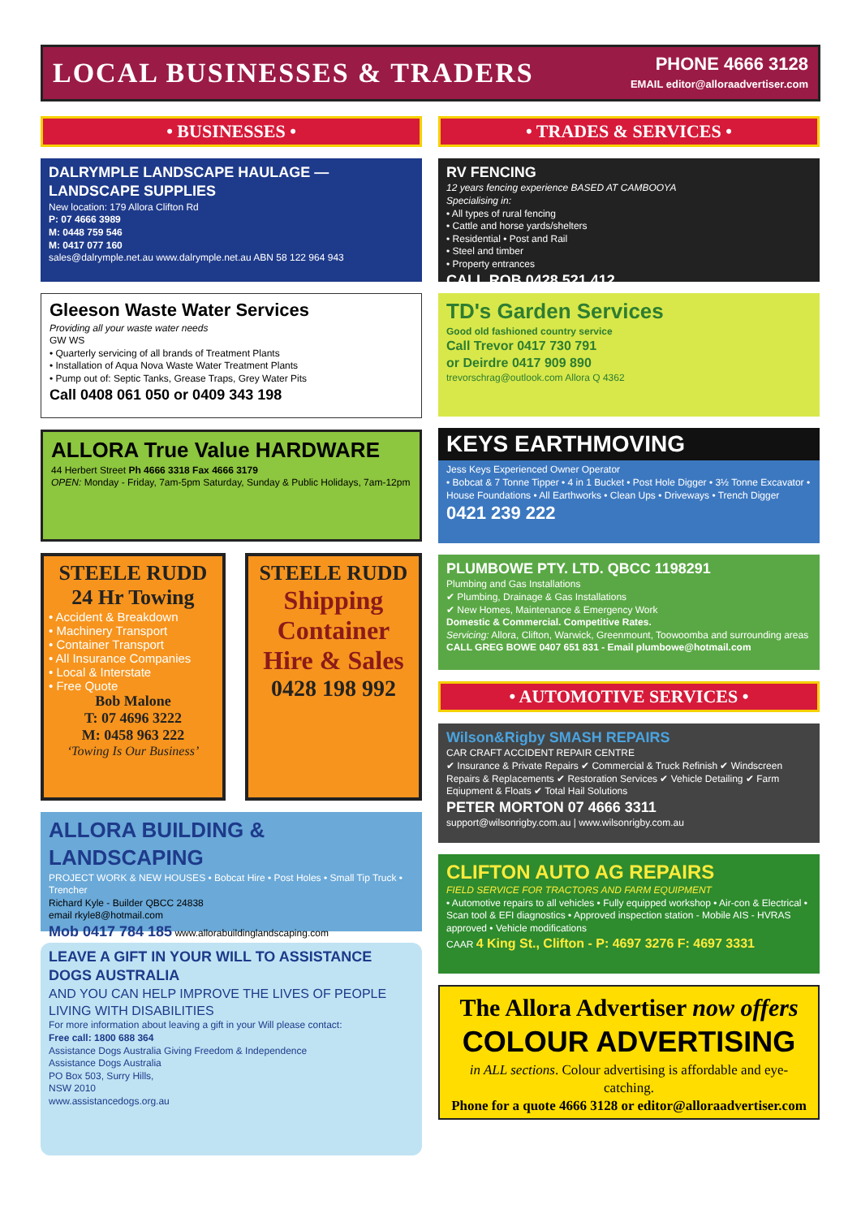LOCAL BUSINESSES & TRADERS
PHONE 4666 3128
EMAIL editor@alloraadvertiser.com
• BUSINESSES •
DALRYMPLE LANDSCAPE HAULAGE — LANDSCAPE SUPPLIES
New location: 179 Allora Clifton Rd
P: 07 4666 3989
M: 0448 759 546
M: 0417 077 160
sales@dalrymple.net.au www.dalrymple.net.au ABN 58 122 964 943
Gleeson Waste Water Services
Providing all your waste water needs
GW WS
• Quarterly servicing of all brands of Treatment Plants
• Installation of Aqua Nova Waste Water Treatment Plants
• Pump out of: Septic Tanks, Grease Traps, Grey Water Pits
Call 0408 061 050 or 0409 343 198
ALLORA True Value HARDWARE
44 Herbert Street Ph 4666 3318 Fax 4666 3179
OPEN: Monday - Friday, 7am-5pm Saturday, Sunday & Public Holidays, 7am-12pm
STEELE RUDD
24 Hr Towing
• Accident & Breakdown
• Machinery Transport
• Container Transport
• All Insurance Companies
• Local & Interstate
• Free Quote
Bob Malone
T: 07 4696 3222
M: 0458 963 222
‘Towing Is Our Business’
STEELE RUDD
Shipping Container Hire & Sales
0428 198 992
ALLORA BUILDING & LANDSCAPING
PROJECT WORK & NEW HOUSES • Bobcat Hire • Post Holes • Small Tip Truck • Trencher
Richard Kyle - Builder QBCC 24838
email rkyle8@hotmail.com
Mob 0417 784 185 www.allorabuildinglandscaping.com
LEAVE A GIFT IN YOUR WILL TO ASSISTANCE DOGS AUSTRALIA
AND YOU CAN HELP IMPROVE THE LIVES OF PEOPLE LIVING WITH DISABILITIES
For more information about leaving a gift in your Will please contact:
Free call: 1800 688 364
Assistance Dogs Australia Giving Freedom & Independence
Assistance Dogs Australia
PO Box 503, Surry Hills,
NSW 2010
www.assistancedogs.org.au
• TRADES & SERVICES •
RV FENCING
12 years fencing experience BASED AT CAMBOOYA
Specialising in:
• All types of rural fencing
• Cattle and horse yards/shelters
• Residential • Post and Rail
• Steel and timber
• Property entrances
CALL ROB 0428 521 412
TD's Garden Services
Good old fashioned country service
Call Trevor 0417 730 791
or Deirdre 0417 909 890
trevorschrag@outlook.com Allora Q 4362
KEYS EARTHMOVING
Jess Keys Experienced Owner Operator
• Bobcat & 7 Tonne Tipper • 4 in 1 Bucket • Post Hole Digger • 3½ Tonne Excavator • House Foundations • All Earthworks • Clean Ups • Driveways • Trench Digger
0421 239 222
PLUMBOWE PTY. LTD. QBCC 1198291
Plumbing and Gas Installations
✔ Plumbing, Drainage & Gas Installations
✔ New Homes, Maintenance & Emergency Work
Domestic & Commercial. Competitive Rates.
Servicing: Allora, Clifton, Warwick, Greenmount, Toowoomba and surrounding areas
CALL GREG BOWE 0407 651 831 - Email plumbowe@hotmail.com
• AUTOMOTIVE SERVICES •
Wilson&Rigby SMASH REPAIRS
CAR CRAFT ACCIDENT REPAIR CENTRE
✔ Insurance & Private Repairs ✔ Commercial & Truck Refinish ✔ Windscreen Repairs & Replacements ✔ Restoration Services ✔ Vehicle Detailing ✔ Farm Eqiupment & Floats ✔ Total Hail Solutions
PETER MORTON 07 4666 3311
support@wilsonrigby.com.au | www.wilsonrigby.com.au
CLIFTON AUTO AG REPAIRS
FIELD SERVICE FOR TRACTORS AND FARM EQUIPMENT
• Automotive repairs to all vehicles • Fully equipped workshop • Air-con & Electrical • Scan tool & EFI diagnostics • Approved inspection station - Mobile AIS - HVRAS approved • Vehicle modifications
CAAR 4 King St., Clifton - P: 4697 3276 F: 4697 3331
The Allora Advertiser now offers
COLOUR ADVERTISING
in ALL sections. Colour advertising is affordable and eye-catching.
Phone for a quote 4666 3128 or editor@alloraadvertiser.com